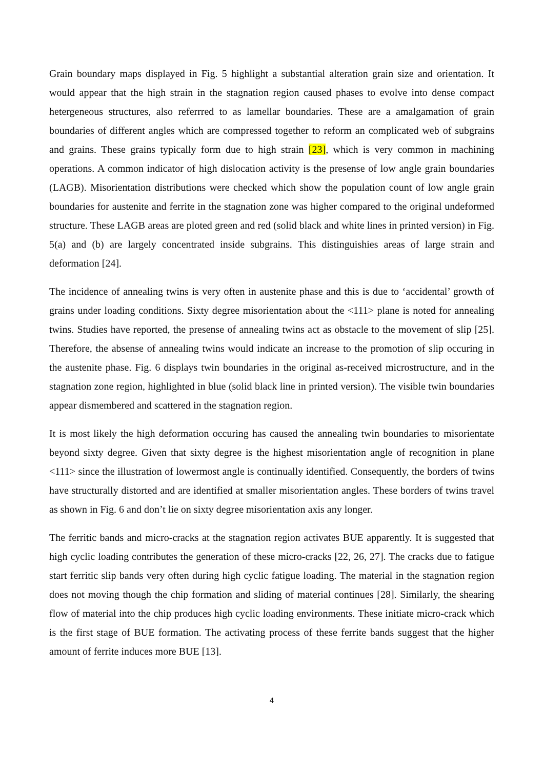Grain boundary maps displayed in Fig. 5 highlight a substantial alteration grain size and orientation. It would appear that the high strain in the stagnation region caused phases to evolve into dense compact hetergeneous structures, also referrred to as lamellar boundaries. These are a amalgamation of grain boundaries of different angles which are compressed together to reform an complicated web of subgrains and grains. These grains typically form due to high strain [23], which is very common in machining operations. A common indicator of high dislocation activity is the presense of low angle grain boundaries (LAGB). Misorientation distributions were checked which show the population count of low angle grain boundaries for austenite and ferrite in the stagnation zone was higher compared to the original undeformed structure. These LAGB areas are ploted green and red (solid black and white lines in printed version) in Fig. 5(a) and (b) are largely concentrated inside subgrains. This distinguishies areas of large strain and deformation [24].
The incidence of annealing twins is very often in austenite phase and this is due to ‘accidental’ growth of grains under loading conditions. Sixty degree misorientation about the <111> plane is noted for annealing twins. Studies have reported, the presense of annealing twins act as obstacle to the movement of slip [25]. Therefore, the absense of annealing twins would indicate an increase to the promotion of slip occuring in the austenite phase. Fig. 6 displays twin boundaries in the original as-received microstructure, and in the stagnation zone region, highlighted in blue (solid black line in printed version). The visible twin boundaries appear dismembered and scattered in the stagnation region.
It is most likely the high deformation occuring has caused the annealing twin boundaries to misorientate beyond sixty degree. Given that sixty degree is the highest misorientation angle of recognition in plane <111> since the illustration of lowermost angle is continually identified. Consequently, the borders of twins have structurally distorted and are identified at smaller misorientation angles. These borders of twins travel as shown in Fig. 6 and don’t lie on sixty degree misorientation axis any longer.
The ferritic bands and micro-cracks at the stagnation region activates BUE apparently. It is suggested that high cyclic loading contributes the generation of these micro-cracks [22, 26, 27]. The cracks due to fatigue start ferritic slip bands very often during high cyclic fatigue loading. The material in the stagnation region does not moving though the chip formation and sliding of material continues [28]. Similarly, the shearing flow of material into the chip produces high cyclic loading environments. These initiate micro-crack which is the first stage of BUE formation. The activating process of these ferrite bands suggest that the higher amount of ferrite induces more BUE [13].
4